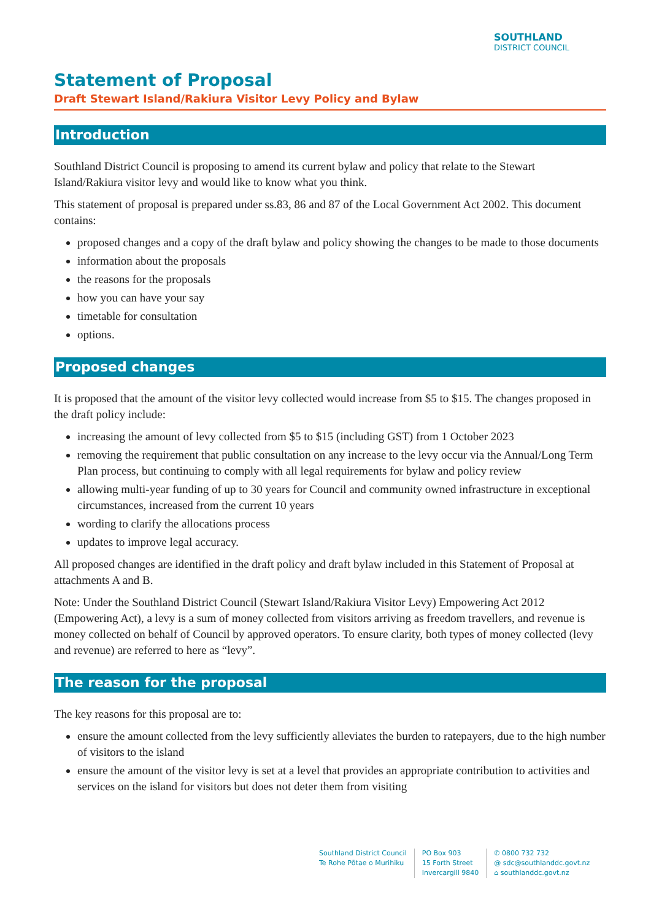SOUTHLAND
DISTRICT COUNCIL
Statement of Proposal
Draft Stewart Island/Rakiura Visitor Levy Policy and Bylaw
Introduction
Southland District Council is proposing to amend its current bylaw and policy that relate to the Stewart Island/Rakiura visitor levy and would like to know what you think.
This statement of proposal is prepared under ss.83, 86 and 87 of the Local Government Act 2002. This document contains:
proposed changes and a copy of the draft bylaw and policy showing the changes to be made to those documents
information about the proposals
the reasons for the proposals
how you can have your say
timetable for consultation
options.
Proposed changes
It is proposed that the amount of the visitor levy collected would increase from $5 to $15. The changes proposed in the draft policy include:
increasing the amount of levy collected from $5 to $15 (including GST) from 1 October 2023
removing the requirement that public consultation on any increase to the levy occur via the Annual/Long Term Plan process, but continuing to comply with all legal requirements for bylaw and policy review
allowing multi-year funding of up to 30 years for Council and community owned infrastructure in exceptional circumstances, increased from the current 10 years
wording to clarify the allocations process
updates to improve legal accuracy.
All proposed changes are identified in the draft policy and draft bylaw included in this Statement of Proposal at attachments A and B.
Note: Under the Southland District Council (Stewart Island/Rakiura Visitor Levy) Empowering Act 2012 (Empowering Act), a levy is a sum of money collected from visitors arriving as freedom travellers, and revenue is money collected on behalf of Council by approved operators. To ensure clarity, both types of money collected (levy and revenue) are referred to here as “levy”.
The reason for the proposal
The key reasons for this proposal are to:
ensure the amount collected from the levy sufficiently alleviates the burden to ratepayers, due to the high number of visitors to the island
ensure the amount of the visitor levy is set at a level that provides an appropriate contribution to activities and services on the island for visitors but does not deter them from visiting
Southland District Council
Te Rohe Pōtae o Murihiku
PO Box 903
15 Forth Street
Invercargill 9840
✆ 0800 732 732
@ sdc@southlanddc.govt.nz
⌂ southlanddc.govt.nz